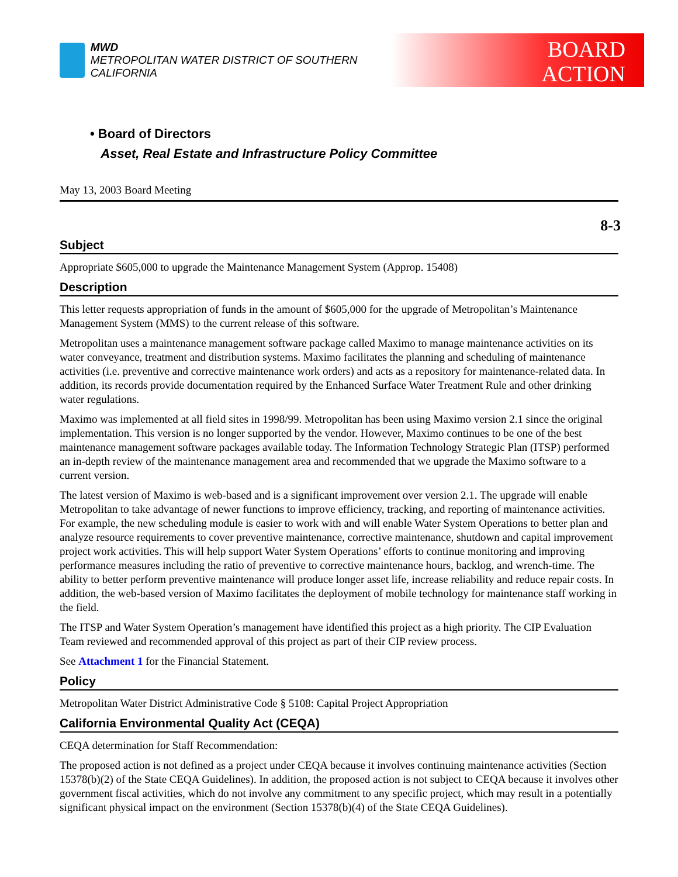MWD
METROPOLITAN WATER DISTRICT OF SOUTHERN CALIFORNIA
BOARD
ACTION
• Board of Directors
Asset, Real Estate and Infrastructure Policy Committee
May 13, 2003 Board Meeting
8-3
Subject
Appropriate $605,000 to upgrade the Maintenance Management System (Approp. 15408)
Description
This letter requests appropriation of funds in the amount of $605,000 for the upgrade of Metropolitan’s Maintenance Management System (MMS) to the current release of this software.
Metropolitan uses a maintenance management software package called Maximo to manage maintenance activities on its water conveyance, treatment and distribution systems. Maximo facilitates the planning and scheduling of maintenance activities (i.e. preventive and corrective maintenance work orders) and acts as a repository for maintenance-related data. In addition, its records provide documentation required by the Enhanced Surface Water Treatment Rule and other drinking water regulations.
Maximo was implemented at all field sites in 1998/99. Metropolitan has been using Maximo version 2.1 since the original implementation. This version is no longer supported by the vendor. However, Maximo continues to be one of the best maintenance management software packages available today. The Information Technology Strategic Plan (ITSP) performed an in-depth review of the maintenance management area and recommended that we upgrade the Maximo software to a current version.
The latest version of Maximo is web-based and is a significant improvement over version 2.1. The upgrade will enable Metropolitan to take advantage of newer functions to improve efficiency, tracking, and reporting of maintenance activities. For example, the new scheduling module is easier to work with and will enable Water System Operations to better plan and analyze resource requirements to cover preventive maintenance, corrective maintenance, shutdown and capital improvement project work activities. This will help support Water System Operations’ efforts to continue monitoring and improving performance measures including the ratio of preventive to corrective maintenance hours, backlog, and wrench-time. The ability to better perform preventive maintenance will produce longer asset life, increase reliability and reduce repair costs. In addition, the web-based version of Maximo facilitates the deployment of mobile technology for maintenance staff working in the field.
The ITSP and Water System Operation’s management have identified this project as a high priority. The CIP Evaluation Team reviewed and recommended approval of this project as part of their CIP review process.
See Attachment 1 for the Financial Statement.
Policy
Metropolitan Water District Administrative Code § 5108: Capital Project Appropriation
California Environmental Quality Act (CEQA)
CEQA determination for Staff Recommendation:
The proposed action is not defined as a project under CEQA because it involves continuing maintenance activities (Section 15378(b)(2) of the State CEQA Guidelines). In addition, the proposed action is not subject to CEQA because it involves other government fiscal activities, which do not involve any commitment to any specific project, which may result in a potentially significant physical impact on the environment (Section 15378(b)(4) of the State CEQA Guidelines).